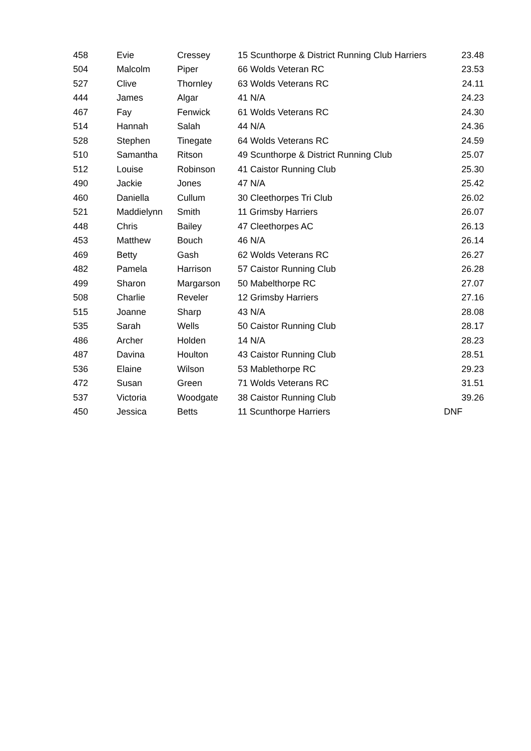| 458 | Evie | Cressey | 15 Scunthorpe & District Running Club Harriers | 23.48 |
| 504 | Malcolm | Piper | 66 Wolds Veteran RC | 23.53 |
| 527 | Clive | Thornley | 63 Wolds Veterans RC | 24.11 |
| 444 | James | Algar | 41 N/A | 24.23 |
| 467 | Fay | Fenwick | 61 Wolds Veterans RC | 24.30 |
| 514 | Hannah | Salah | 44 N/A | 24.36 |
| 528 | Stephen | Tinegate | 64 Wolds Veterans RC | 24.59 |
| 510 | Samantha | Ritson | 49 Scunthorpe & District Running Club | 25.07 |
| 512 | Louise | Robinson | 41 Caistor Running Club | 25.30 |
| 490 | Jackie | Jones | 47 N/A | 25.42 |
| 460 | Daniella | Cullum | 30 Cleethorpes Tri Club | 26.02 |
| 521 | Maddielynn | Smith | 11 Grimsby Harriers | 26.07 |
| 448 | Chris | Bailey | 47 Cleethorpes AC | 26.13 |
| 453 | Matthew | Bouch | 46 N/A | 26.14 |
| 469 | Betty | Gash | 62 Wolds Veterans RC | 26.27 |
| 482 | Pamela | Harrison | 57 Caistor Running Club | 26.28 |
| 499 | Sharon | Margarson | 50 Mabelthorpe RC | 27.07 |
| 508 | Charlie | Reveler | 12 Grimsby Harriers | 27.16 |
| 515 | Joanne | Sharp | 43 N/A | 28.08 |
| 535 | Sarah | Wells | 50 Caistor Running Club | 28.17 |
| 486 | Archer | Holden | 14 N/A | 28.23 |
| 487 | Davina | Houlton | 43 Caistor Running Club | 28.51 |
| 536 | Elaine | Wilson | 53 Mablethorpe RC | 29.23 |
| 472 | Susan | Green | 71 Wolds Veterans RC | 31.51 |
| 537 | Victoria | Woodgate | 38 Caistor Running Club | 39.26 |
| 450 | Jessica | Betts | 11 Scunthorpe Harriers | DNF |